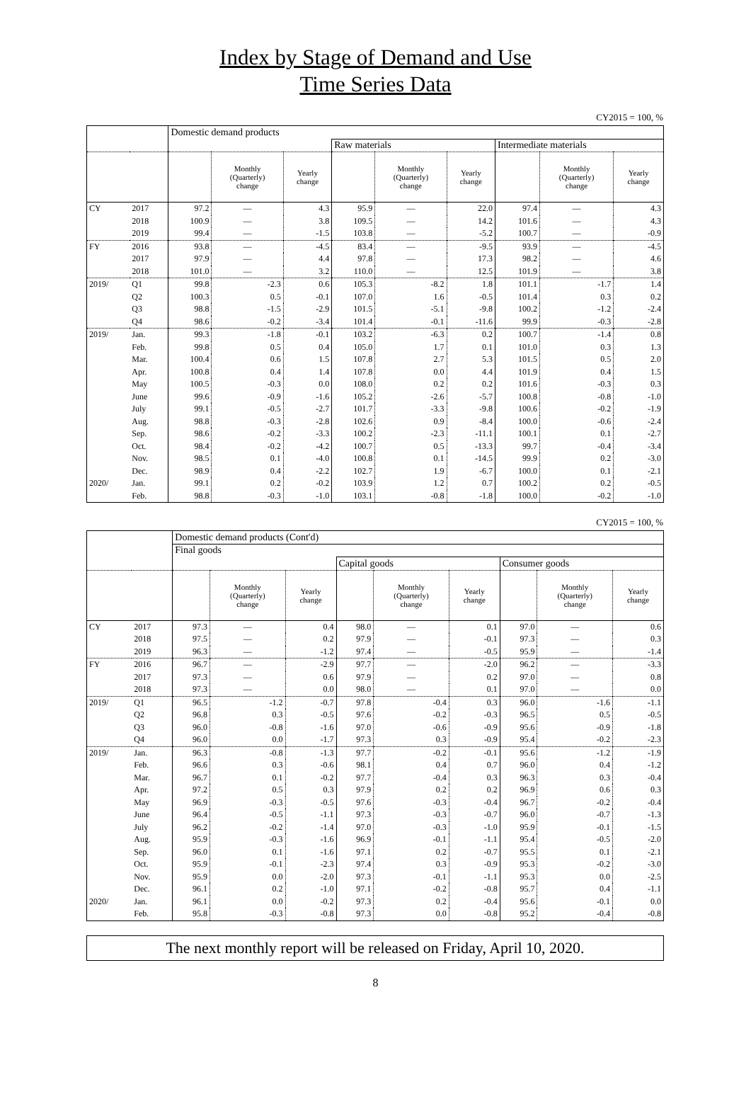Index by Stage of Demand and Use
Time Series Data
CY2015 = 100, %
| | | Domestic demand products | | | | | | | | |
| --- | --- | --- | --- | --- | --- | --- | --- | --- | --- | --- |
| | | | | | Raw materials | | | Intermediate materials | | |
| | | | Monthly (Quarterly) change | Yearly change | | Monthly (Quarterly) change | Yearly change | | Monthly (Quarterly) change | Yearly change |
| CY | 2017 | 97.2 | — | 4.3 | 95.9 | — | 22.0 | 97.4 | — | 4.3 |
| | 2018 | 100.9 | — | 3.8 | 109.5 | — | 14.2 | 101.6 | — | 4.3 |
| | 2019 | 99.4 | — | -1.5 | 103.8 | — | -5.2 | 100.7 | — | -0.9 |
| FY | 2016 | 93.8 | — | -4.5 | 83.4 | — | -9.5 | 93.9 | — | -4.5 |
| | 2017 | 97.9 | — | 4.4 | 97.8 | — | 17.3 | 98.2 | — | 4.6 |
| | 2018 | 101.0 | — | 3.2 | 110.0 | — | 12.5 | 101.9 | — | 3.8 |
| 2019/ | Q1 | 99.8 | -2.3 | 0.6 | 105.3 | -8.2 | 1.8 | 101.1 | -1.7 | 1.4 |
| | Q2 | 100.3 | 0.5 | -0.1 | 107.0 | 1.6 | -0.5 | 101.4 | 0.3 | 0.2 |
| | Q3 | 98.8 | -1.5 | -2.9 | 101.5 | -5.1 | -9.8 | 100.2 | -1.2 | -2.4 |
| | Q4 | 98.6 | -0.2 | -3.4 | 101.4 | -0.1 | -11.6 | 99.9 | -0.3 | -2.8 |
| 2019/ | Jan. | 99.3 | -1.8 | -0.1 | 103.2 | -6.3 | 0.2 | 100.7 | -1.4 | 0.8 |
| | Feb. | 99.8 | 0.5 | 0.4 | 105.0 | 1.7 | 0.1 | 101.0 | 0.3 | 1.3 |
| | Mar. | 100.4 | 0.6 | 1.5 | 107.8 | 2.7 | 5.3 | 101.5 | 0.5 | 2.0 |
| | Apr. | 100.8 | 0.4 | 1.4 | 107.8 | 0.0 | 4.4 | 101.9 | 0.4 | 1.5 |
| | May | 100.5 | -0.3 | 0.0 | 108.0 | 0.2 | 0.2 | 101.6 | -0.3 | 0.3 |
| | June | 99.6 | -0.9 | -1.6 | 105.2 | -2.6 | -5.7 | 100.8 | -0.8 | -1.0 |
| | July | 99.1 | -0.5 | -2.7 | 101.7 | -3.3 | -9.8 | 100.6 | -0.2 | -1.9 |
| | Aug. | 98.8 | -0.3 | -2.8 | 102.6 | 0.9 | -8.4 | 100.0 | -0.6 | -2.4 |
| | Sep. | 98.6 | -0.2 | -3.3 | 100.2 | -2.3 | -11.1 | 100.1 | 0.1 | -2.7 |
| | Oct. | 98.4 | -0.2 | -4.2 | 100.7 | 0.5 | -13.3 | 99.7 | -0.4 | -3.4 |
| | Nov. | 98.5 | 0.1 | -4.0 | 100.8 | 0.1 | -14.5 | 99.9 | 0.2 | -3.0 |
| | Dec. | 98.9 | 0.4 | -2.2 | 102.7 | 1.9 | -6.7 | 100.0 | 0.1 | -2.1 |
| 2020/ | Jan. | 99.1 | 0.2 | -0.2 | 103.9 | 1.2 | 0.7 | 100.2 | 0.2 | -0.5 |
| | Feb. | 98.8 | -0.3 | -1.0 | 103.1 | -0.8 | -1.8 | 100.0 | -0.2 | -1.0 |
CY2015 = 100, %
| | | Domestic demand products (Cont'd) | | | | | | | | |
| --- | --- | --- | --- | --- | --- | --- | --- | --- | --- | --- |
| | | Final goods | | | | | | | | |
| | | | | | Capital goods | | | Consumer goods | | |
| | | | Monthly (Quarterly) change | Yearly change | | Monthly (Quarterly) change | Yearly change | | Monthly (Quarterly) change | Yearly change |
| CY | 2017 | 97.3 | — | 0.4 | 98.0 | — | 0.1 | 97.0 | — | 0.6 |
| | 2018 | 97.5 | — | 0.2 | 97.9 | — | -0.1 | 97.3 | — | 0.3 |
| | 2019 | 96.3 | — | -1.2 | 97.4 | — | -0.5 | 95.9 | — | -1.4 |
| FY | 2016 | 96.7 | — | -2.9 | 97.7 | — | -2.0 | 96.2 | — | -3.3 |
| | 2017 | 97.3 | — | 0.6 | 97.9 | — | 0.2 | 97.0 | — | 0.8 |
| | 2018 | 97.3 | — | 0.0 | 98.0 | — | 0.1 | 97.0 | — | 0.0 |
| 2019/ | Q1 | 96.5 | -1.2 | -0.7 | 97.8 | -0.4 | 0.3 | 96.0 | -1.6 | -1.1 |
| | Q2 | 96.8 | 0.3 | -0.5 | 97.6 | -0.2 | -0.3 | 96.5 | 0.5 | -0.5 |
| | Q3 | 96.0 | -0.8 | -1.6 | 97.0 | -0.6 | -0.9 | 95.6 | -0.9 | -1.8 |
| | Q4 | 96.0 | 0.0 | -1.7 | 97.3 | 0.3 | -0.9 | 95.4 | -0.2 | -2.3 |
| 2019/ | Jan. | 96.3 | -0.8 | -1.3 | 97.7 | -0.2 | -0.1 | 95.6 | -1.2 | -1.9 |
| | Feb. | 96.6 | 0.3 | -0.6 | 98.1 | 0.4 | 0.7 | 96.0 | 0.4 | -1.2 |
| | Mar. | 96.7 | 0.1 | -0.2 | 97.7 | -0.4 | 0.3 | 96.3 | 0.3 | -0.4 |
| | Apr. | 97.2 | 0.5 | 0.3 | 97.9 | 0.2 | 0.2 | 96.9 | 0.6 | 0.3 |
| | May | 96.9 | -0.3 | -0.5 | 97.6 | -0.3 | -0.4 | 96.7 | -0.2 | -0.4 |
| | June | 96.4 | -0.5 | -1.1 | 97.3 | -0.3 | -0.7 | 96.0 | -0.7 | -1.3 |
| | July | 96.2 | -0.2 | -1.4 | 97.0 | -0.3 | -1.0 | 95.9 | -0.1 | -1.5 |
| | Aug. | 95.9 | -0.3 | -1.6 | 96.9 | -0.1 | -1.1 | 95.4 | -0.5 | -2.0 |
| | Sep. | 96.0 | 0.1 | -1.6 | 97.1 | 0.2 | -0.7 | 95.5 | 0.1 | -2.1 |
| | Oct. | 95.9 | -0.1 | -2.3 | 97.4 | 0.3 | -0.9 | 95.3 | -0.2 | -3.0 |
| | Nov. | 95.9 | 0.0 | -2.0 | 97.3 | -0.1 | -1.1 | 95.3 | 0.0 | -2.5 |
| | Dec. | 96.1 | 0.2 | -1.0 | 97.1 | -0.2 | -0.8 | 95.7 | 0.4 | -1.1 |
| 2020/ | Jan. | 96.1 | 0.0 | -0.2 | 97.3 | 0.2 | -0.4 | 95.6 | -0.1 | 0.0 |
| | Feb. | 95.8 | -0.3 | -0.8 | 97.3 | 0.0 | -0.8 | 95.2 | -0.4 | -0.8 |
The next monthly report will be released on Friday, April 10, 2020.
8